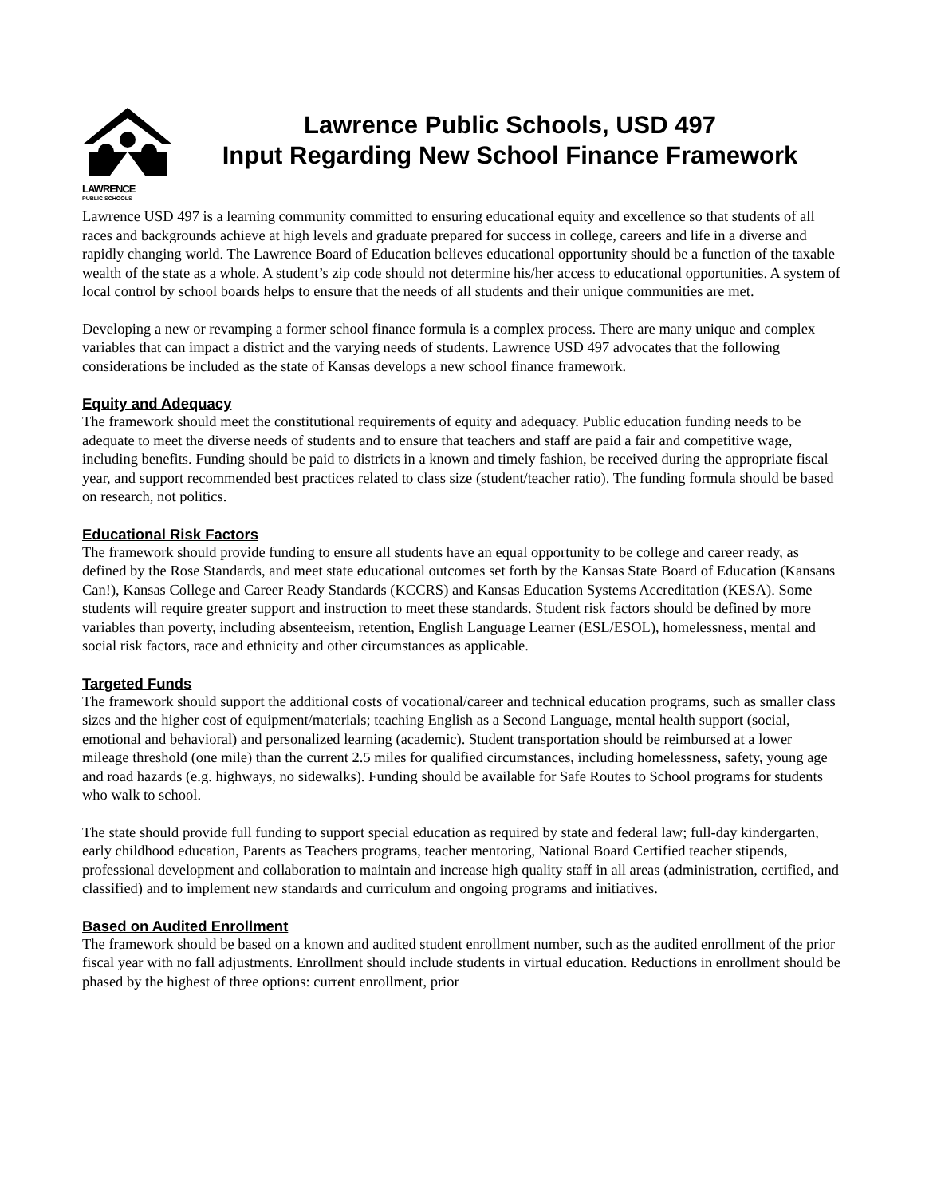LAWRENCE
PUBLIC SCHOOLS
Lawrence Public Schools, USD 497
Input Regarding New School Finance Framework
Lawrence USD 497 is a learning community committed to ensuring educational equity and excellence so that students of all races and backgrounds achieve at high levels and graduate prepared for success in college, careers and life in a diverse and rapidly changing world. The Lawrence Board of Education believes educational opportunity should be a function of the taxable wealth of the state as a whole. A student’s zip code should not determine his/her access to educational opportunities. A system of local control by school boards helps to ensure that the needs of all students and their unique communities are met.
Developing a new or revamping a former school finance formula is a complex process. There are many unique and complex variables that can impact a district and the varying needs of students. Lawrence USD 497 advocates that the following considerations be included as the state of Kansas develops a new school finance framework.
Equity and Adequacy
The framework should meet the constitutional requirements of equity and adequacy. Public education funding needs to be adequate to meet the diverse needs of students and to ensure that teachers and staff are paid a fair and competitive wage, including benefits. Funding should be paid to districts in a known and timely fashion, be received during the appropriate fiscal year, and support recommended best practices related to class size (student/teacher ratio). The funding formula should be based on research, not politics.
Educational Risk Factors
The framework should provide funding to ensure all students have an equal opportunity to be college and career ready, as defined by the Rose Standards, and meet state educational outcomes set forth by the Kansas State Board of Education (Kansans Can!), Kansas College and Career Ready Standards (KCCRS) and Kansas Education Systems Accreditation (KESA). Some students will require greater support and instruction to meet these standards. Student risk factors should be defined by more variables than poverty, including absenteeism, retention, English Language Learner (ESL/ESOL), homelessness, mental and social risk factors, race and ethnicity and other circumstances as applicable.
Targeted Funds
The framework should support the additional costs of vocational/career and technical education programs, such as smaller class sizes and the higher cost of equipment/materials; teaching English as a Second Language, mental health support (social, emotional and behavioral) and personalized learning (academic). Student transportation should be reimbursed at a lower mileage threshold (one mile) than the current 2.5 miles for qualified circumstances, including homelessness, safety, young age and road hazards (e.g. highways, no sidewalks). Funding should be available for Safe Routes to School programs for students who walk to school.
The state should provide full funding to support special education as required by state and federal law; full-day kindergarten, early childhood education, Parents as Teachers programs, teacher mentoring, National Board Certified teacher stipends, professional development and collaboration to maintain and increase high quality staff in all areas (administration, certified, and classified) and to implement new standards and curriculum and ongoing programs and initiatives.
Based on Audited Enrollment
The framework should be based on a known and audited student enrollment number, such as the audited enrollment of the prior fiscal year with no fall adjustments. Enrollment should include students in virtual education. Reductions in enrollment should be phased by the highest of three options: current enrollment, prior